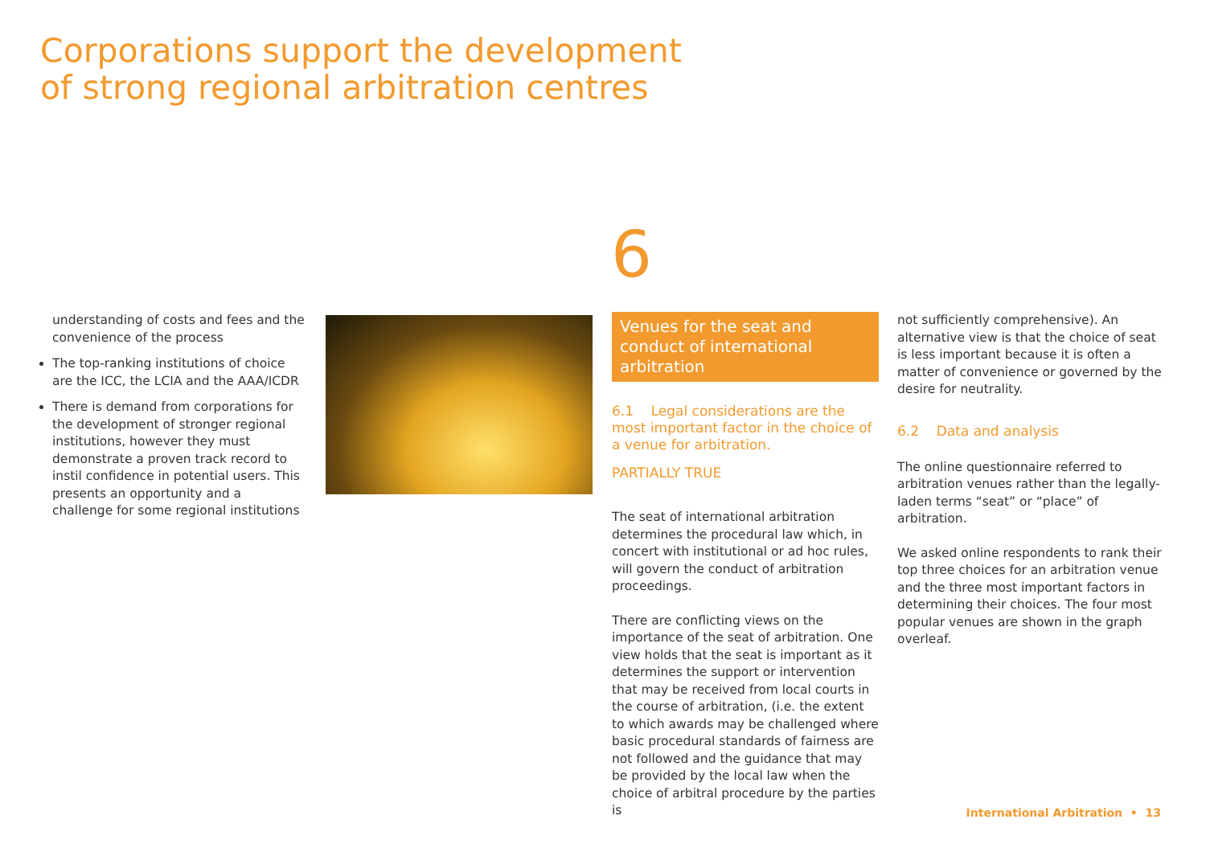Corporations support the development
of strong regional arbitration centres
6
understanding of costs and fees and the convenience of the process
The top-ranking institutions of choice are the ICC, the LCIA and the AAA/ICDR
There is demand from corporations for the development of stronger regional institutions, however they must demonstrate a proven track record to instil confidence in potential users. This presents an opportunity and a challenge for some regional institutions
Venues for the seat and conduct of international arbitration
6.1 Legal considerations are the most important factor in the choice of a venue for arbitration.
PARTIALLY TRUE
The seat of international arbitration determines the procedural law which, in concert with institutional or ad hoc rules, will govern the conduct of arbitration proceedings.
There are conflicting views on the importance of the seat of arbitration. One view holds that the seat is important as it determines the support or intervention that may be received from local courts in the course of arbitration, (i.e. the extent to which awards may be challenged where basic procedural standards of fairness are not followed and the guidance that may be provided by the local law when the choice of arbitral procedure by the parties is
not sufficiently comprehensive). An alternative view is that the choice of seat is less important because it is often a matter of convenience or governed by the desire for neutrality.
6.2 Data and analysis
The online questionnaire referred to arbitration venues rather than the legally-laden terms “seat” or “place” of arbitration.
We asked online respondents to rank their top three choices for an arbitration venue and the three most important factors in determining their choices. The four most popular venues are shown in the graph overleaf.
International Arbitration • 13